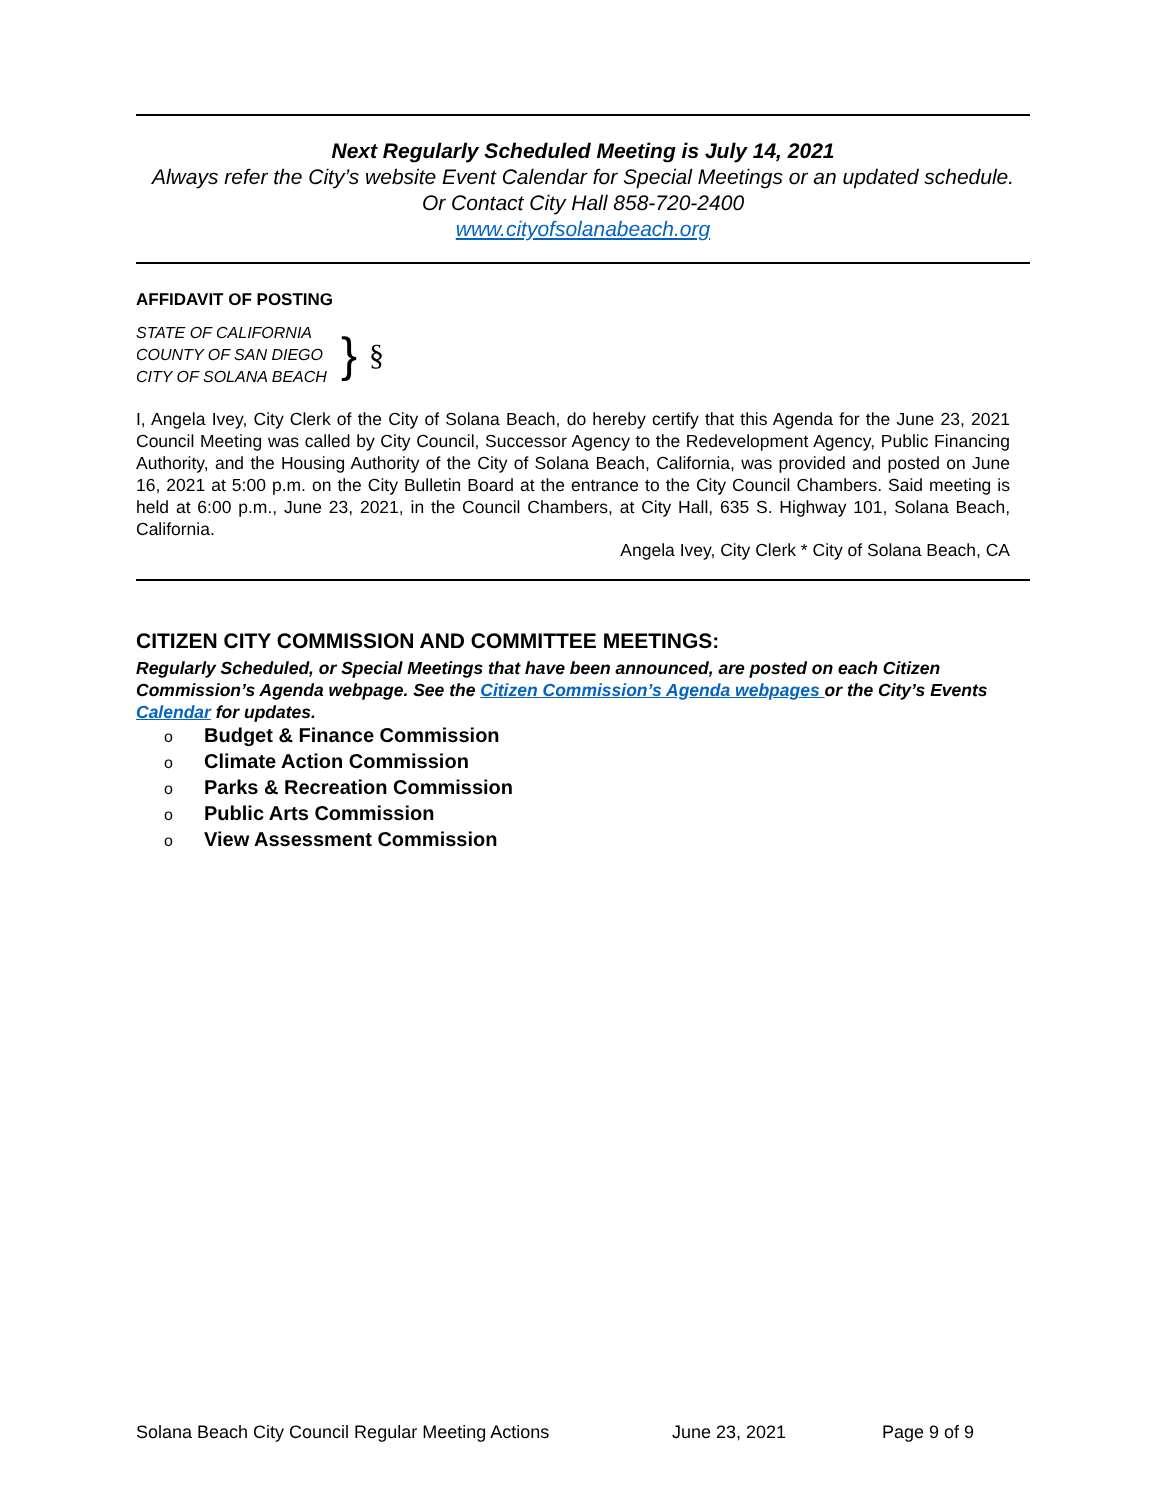Next Regularly Scheduled Meeting is July 14, 2021
Always refer the City’s website Event Calendar for Special Meetings or an updated schedule.
Or Contact City Hall 858-720-2400
www.cityofsolanabeach.org
AFFIDAVIT OF POSTING
STATE OF CALIFORNIA
COUNTY OF SAN DIEGO
CITY OF SOLANA BEACH
} §
I, Angela Ivey, City Clerk of the City of Solana Beach, do hereby certify that this Agenda for the June 23, 2021 Council Meeting was called by City Council, Successor Agency to the Redevelopment Agency, Public Financing Authority, and the Housing Authority of the City of Solana Beach, California, was provided and posted on June 16, 2021 at 5:00 p.m. on the City Bulletin Board at the entrance to the City Council Chambers. Said meeting is held at 6:00 p.m., June 23, 2021, in the Council Chambers, at City Hall, 635 S. Highway 101, Solana Beach, California.
Angela Ivey, City Clerk * City of Solana Beach, CA
CITIZEN CITY COMMISSION AND COMMITTEE MEETINGS:
Regularly Scheduled, or Special Meetings that have been announced, are posted on each Citizen Commission’s Agenda webpage. See the Citizen Commission’s Agenda webpages or the City’s Events Calendar for updates.
o Budget & Finance Commission
o Climate Action Commission
o Parks & Recreation Commission
o Public Arts Commission
o View Assessment Commission
Solana Beach City Council Regular Meeting Actions June 23, 2021 Page 9 of 9